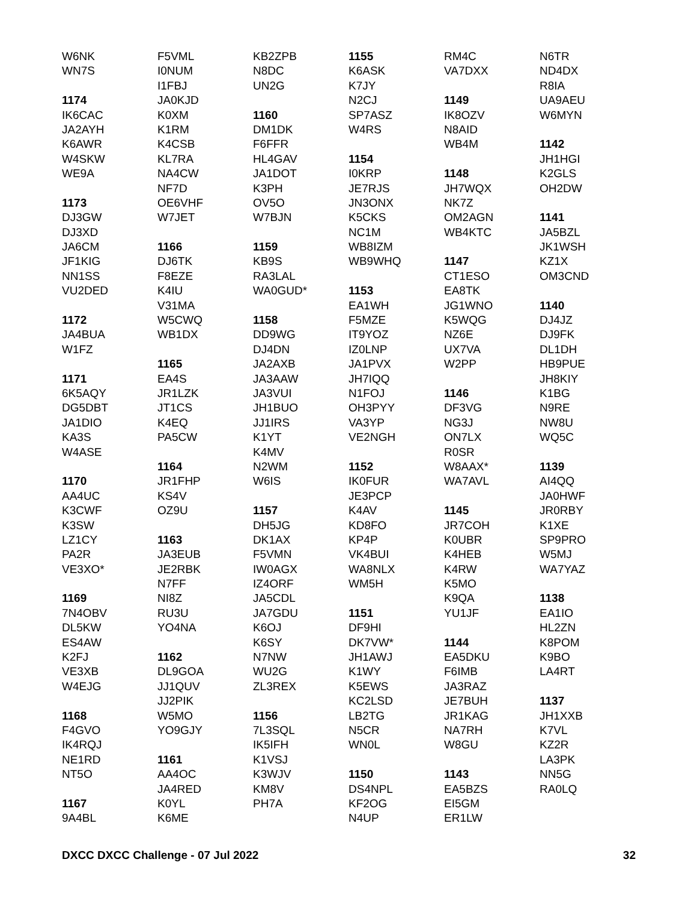W6NK
WN7S
1174
IK6CAC
JA2AYH
K6AWR
W4SKW
WE9A
1173
DJ3GW
DJ3XD
JA6CM
JF1KIG
NN1SS
VU2DED
1172
JA4BUA
W1FZ
1171
6K5AQY
DG5DBT
JA1DIO
KA3S
W4ASE
1170
AA4UC
K3CWF
K3SW
LZ1CY
PA2R
VE3XO*
1169
7N4OBV
DL5KW
ES4AW
K2FJ
VE3XB
W4EJG
1168
F4GVO
IK4RQJ
NE1RD
NT5O
1167
9A4BL
F5VML
I0NUM
I1FBJ
JA0KJD
K0XM
K1RM
K4CSB
KL7RA
NA4CW
NF7D
OE6VHF
W7JET
1166
DJ6TK
F8EZE
K4IU
V31MA
W5CWQ
WB1DX
1165
EA4S
JR1LZK
JT1CS
K4EQ
PA5CW
1164
JR1FHP
KS4V
OZ9U
1163
JA3EUB
JE2RBK
N7FF
NI8Z
RU3U
YO4NA
1162
DL9GOA
JJ1QUV
JJ2PIK
W5MO
YO9GJY
1161
AA4OC
JA4RED
K0YL
K6ME
KB2ZPB
N8DC
UN2G
1160
DM1DK
F6FFR
HL4GAV
JA1DOT
K3PH
OV5O
W7BJN
1159
KB9S
RA3LAL
WA0GUD*
1158
DD9WG
DJ4DN
JA2AXB
JA3AAW
JA3VUI
JH1BUO
JJ1IRS
K1YT
K4MV
N2WM
W6IS
1157
DH5JG
DK1AX
F5VMN
IW0AGX
IZ4ORF
JA5CDL
JA7GDU
K6OJ
K6SY
N7NW
WU2G
ZL3REX
1156
7L3SQL
IK5IFH
K1VSJ
K3WJV
KM8V
PH7A
1155
K6ASK
K7JY
N2CJ
SP7ASZ
W4RS
1154
I0KRP
JE7RJS
JN3ONX
K5CKS
NC1M
WB8IZM
WB9WHQ
1153
EA1WH
F5MZE
IT9YOZ
IZ0LNP
JA1PVX
JH7IQQ
N1FOJ
OH3PYY
VA3YP
VE2NGH
1152
IK0FUR
JE3PCP
K4AV
KD8FO
KP4P
VK4BUI
WA8NLX
WM5H
1151
DF9HI
DK7VW*
JH1AWJ
K1WY
K5EWS
KC2LSD
LB2TG
N5CR
WN0L
1150
DS4NPL
KF2OG
N4UP
RM4C
VA7DXX
1149
IK8OZV
N8AID
WB4M
1148
JH7WQX
NK7Z
OM2AGN
WB4KTC
1147
CT1ESO
EA8TK
JG1WNO
K5WQG
NZ6E
UX7VA
W2PP
1146
DF3VG
NG3J
ON7LX
R0SR
W8AAX*
WA7AVL
1145
JR7COH
K0UBR
K4HEB
K4RW
K5MO
K9QA
YU1JF
1144
EA5DKU
F6IMB
JA3RAZ
JE7BUH
JR1KAG
NA7RH
W8GU
1143
EA5BZS
EI5GM
ER1LW
N6TR
ND4DX
R8IA
UA9AEU
W6MYN
1142
JH1HGI
K2GLS
OH2DW
1141
JA5BZL
JK1WSH
KZ1X
OM3CND
1140
DJ4JZ
DJ9FK
DL1DH
HB9PUE
JH8KIY
K1BG
N9RE
NW8U
WQ5C
1139
AI4QQ
JA0HWF
JR0RBY
K1XE
SP9PRO
W5MJ
WA7YAZ
1138
EA1IO
HL2ZN
K8POM
K9BO
LA4RT
1137
JH1XXB
K7VL
KZ2R
LA3PK
NN5G
RA0LQ
DXCC DXCC Challenge - 07 Jul 2022 32